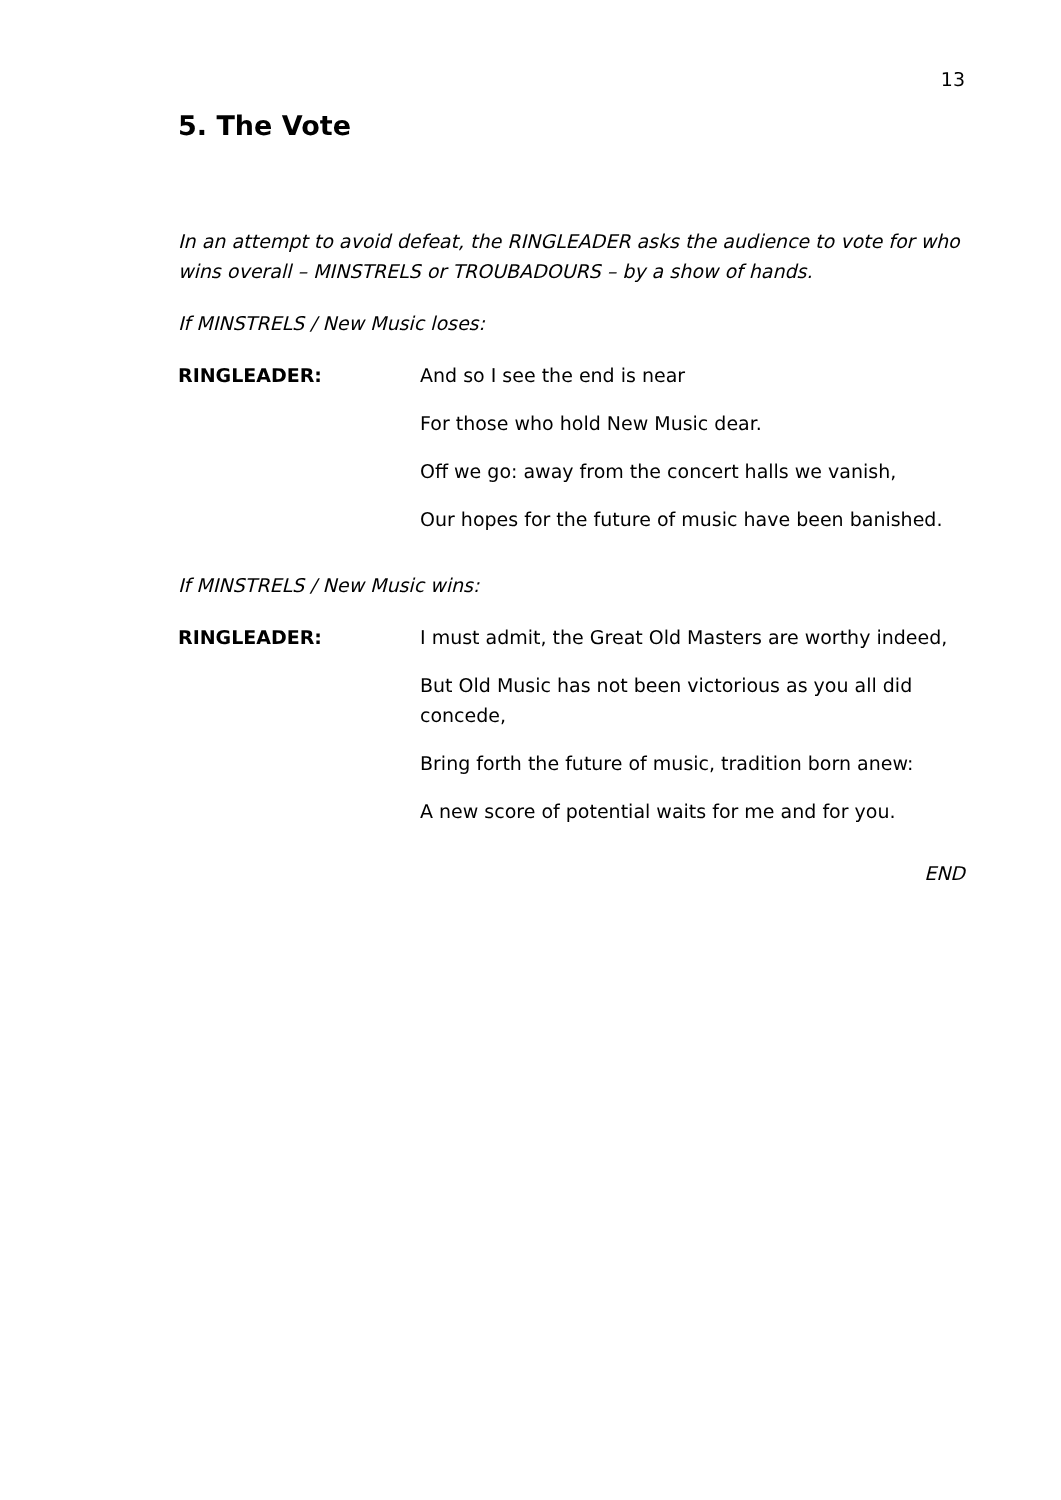13
5. The Vote
In an attempt to avoid defeat, the RINGLEADER asks the audience to vote for who wins overall – MINSTRELS or TROUBADOURS – by a show of hands.
If MINSTRELS / New Music loses:
RINGLEADER: And so I see the end is near
For those who hold New Music dear.
Off we go: away from the concert halls we vanish,
Our hopes for the future of music have been banished.
If MINSTRELS / New Music wins:
RINGLEADER: I must admit, the Great Old Masters are worthy indeed,
But Old Music has not been victorious as you all did concede,
Bring forth the future of music, tradition born anew:
A new score of potential waits for me and for you.
END